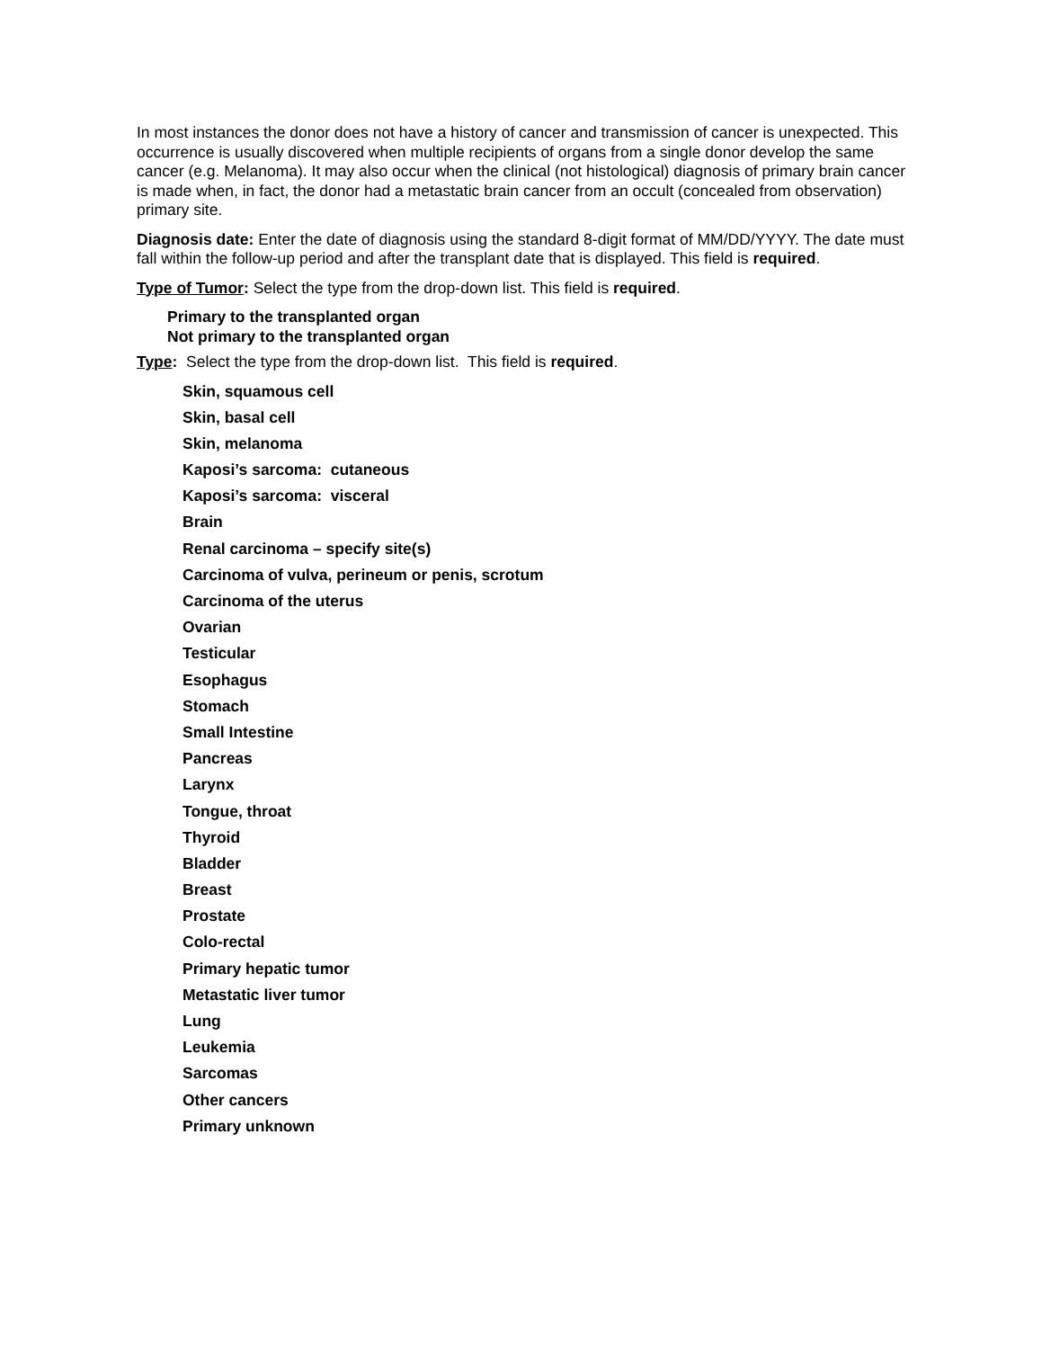In most instances the donor does not have a history of cancer and transmission of cancer is unexpected. This occurrence is usually discovered when multiple recipients of organs from a single donor develop the same cancer (e.g. Melanoma). It may also occur when the clinical (not histological) diagnosis of primary brain cancer is made when, in fact, the donor had a metastatic brain cancer from an occult (concealed from observation) primary site.
Diagnosis date: Enter the date of diagnosis using the standard 8-digit format of MM/DD/YYYY. The date must fall within the follow-up period and after the transplant date that is displayed. This field is required.
Type of Tumor: Select the type from the drop-down list. This field is required.
Primary to the transplanted organ
Not primary to the transplanted organ
Type: Select the type from the drop-down list. This field is required.
Skin, squamous cell
Skin, basal cell
Skin, melanoma
Kaposi’s sarcoma: cutaneous
Kaposi’s sarcoma: visceral
Brain
Renal carcinoma – specify site(s)
Carcinoma of vulva, perineum or penis, scrotum
Carcinoma of the uterus
Ovarian
Testicular
Esophagus
Stomach
Small Intestine
Pancreas
Larynx
Tongue, throat
Thyroid
Bladder
Breast
Prostate
Colo-rectal
Primary hepatic tumor
Metastatic liver tumor
Lung
Leukemia
Sarcomas
Other cancers
Primary unknown